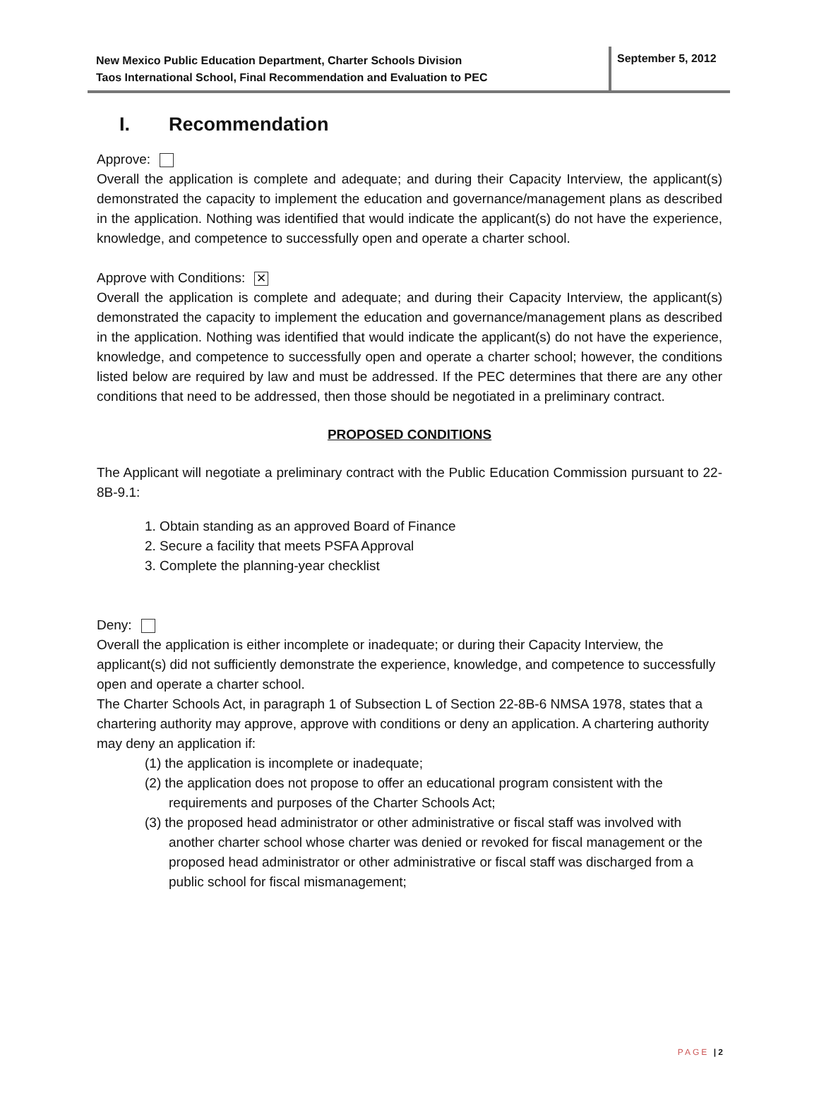New Mexico Public Education Department, Charter Schools Division
Taos International School, Final Recommendation and Evaluation to PEC
September 5, 2012
I. Recommendation
Approve:
Overall the application is complete and adequate; and during their Capacity Interview, the applicant(s) demonstrated the capacity to implement the education and governance/management plans as described in the application. Nothing was identified that would indicate the applicant(s) do not have the experience, knowledge, and competence to successfully open and operate a charter school.
Approve with Conditions: ✕
Overall the application is complete and adequate; and during their Capacity Interview, the applicant(s) demonstrated the capacity to implement the education and governance/management plans as described in the application. Nothing was identified that would indicate the applicant(s) do not have the experience, knowledge, and competence to successfully open and operate a charter school; however, the conditions listed below are required by law and must be addressed. If the PEC determines that there are any other conditions that need to be addressed, then those should be negotiated in a preliminary contract.
PROPOSED CONDITIONS
The Applicant will negotiate a preliminary contract with the Public Education Commission pursuant to 22-8B-9.1:
1. Obtain standing as an approved Board of Finance
2. Secure a facility that meets PSFA Approval
3. Complete the planning-year checklist
Deny:
Overall the application is either incomplete or inadequate; or during their Capacity Interview, the applicant(s) did not sufficiently demonstrate the experience, knowledge, and competence to successfully open and operate a charter school.
The Charter Schools Act, in paragraph 1 of Subsection L of Section 22-8B-6 NMSA 1978, states that a chartering authority may approve, approve with conditions or deny an application. A chartering authority may deny an application if:
(1) the application is incomplete or inadequate;
(2) the application does not propose to offer an educational program consistent with the requirements and purposes of the Charter Schools Act;
(3) the proposed head administrator or other administrative or fiscal staff was involved with another charter school whose charter was denied or revoked for fiscal management or the proposed head administrator or other administrative or fiscal staff was discharged from a public school for fiscal mismanagement;
PAGE | 2